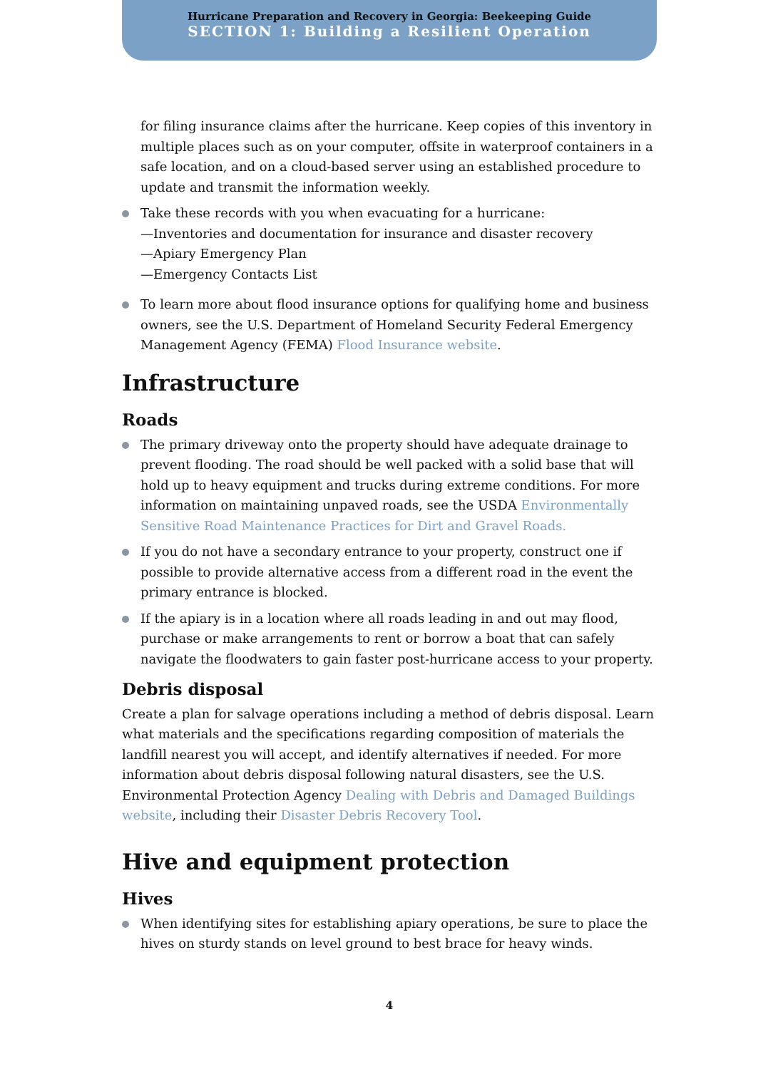Hurricane Preparation and Recovery in Georgia: Beekeeping Guide
SECTION 1: Building a Resilient Operation
for filing insurance claims after the hurricane. Keep copies of this inventory in multiple places such as on your computer, offsite in waterproof containers in a safe location, and on a cloud-based server using an established procedure to update and transmit the information weekly.
Take these records with you when evacuating for a hurricane:
—Inventories and documentation for insurance and disaster recovery
—Apiary Emergency Plan
—Emergency Contacts List
To learn more about flood insurance options for qualifying home and business owners, see the U.S. Department of Homeland Security Federal Emergency Management Agency (FEMA) Flood Insurance website.
Infrastructure
Roads
The primary driveway onto the property should have adequate drainage to prevent flooding. The road should be well packed with a solid base that will hold up to heavy equipment and trucks during extreme conditions. For more information on maintaining unpaved roads, see the USDA Environmentally Sensitive Road Maintenance Practices for Dirt and Gravel Roads.
If you do not have a secondary entrance to your property, construct one if possible to provide alternative access from a different road in the event the primary entrance is blocked.
If the apiary is in a location where all roads leading in and out may flood, purchase or make arrangements to rent or borrow a boat that can safely navigate the floodwaters to gain faster post-hurricane access to your property.
Debris disposal
Create a plan for salvage operations including a method of debris disposal. Learn what materials and the specifications regarding composition of materials the landfill nearest you will accept, and identify alternatives if needed. For more information about debris disposal following natural disasters, see the U.S. Environmental Protection Agency Dealing with Debris and Damaged Buildings website, including their Disaster Debris Recovery Tool.
Hive and equipment protection
Hives
When identifying sites for establishing apiary operations, be sure to place the hives on sturdy stands on level ground to best brace for heavy winds.
4